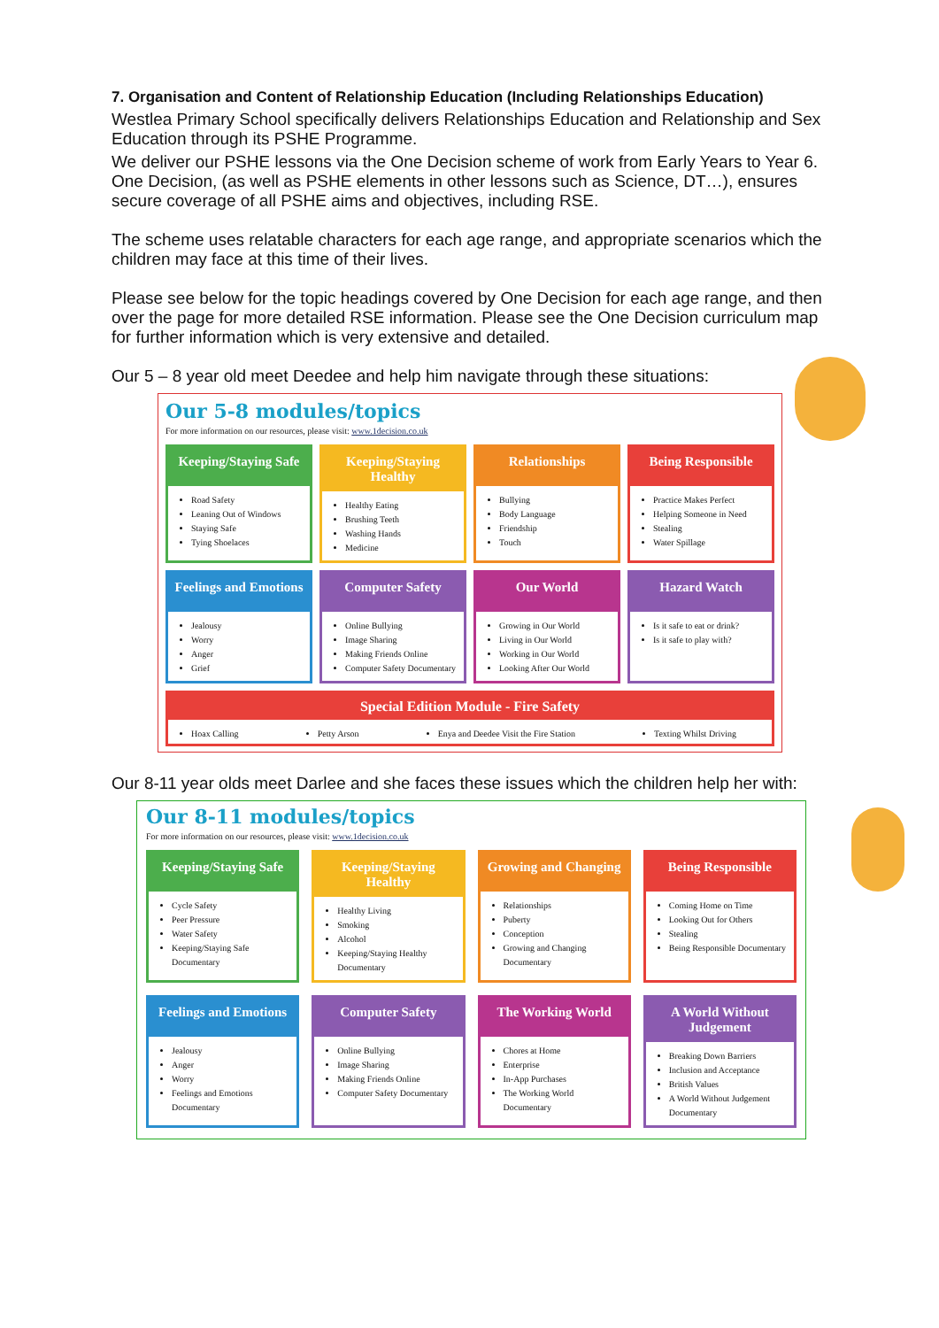7. Organisation and Content of Relationship Education (Including Relationships Education)
Westlea Primary School specifically delivers Relationships Education and Relationship and Sex Education through its PSHE Programme.
We deliver our PSHE lessons via the One Decision scheme of work from Early Years to Year 6. One Decision, (as well as PSHE elements in other lessons such as Science, DT…), ensures secure coverage of all PSHE aims and objectives, including RSE.
The scheme uses relatable characters for each age range, and appropriate scenarios which the children may face at this time of their lives.
Please see below for the topic headings covered by One Decision for each age range, and then over the page for more detailed RSE information. Please see the One Decision curriculum map for further information which is very extensive and detailed.
Our 5 – 8 year old meet Deedee and help him navigate through these situations:
Our 5-8 modules/topics
For more information on our resources, please visit: www.1decision.co.uk
Keeping/Staying Safe
Road Safety
Leaning Out of Windows
Staying Safe
Tying Shoelaces
Keeping/Staying Healthy
Healthy Eating
Brushing Teeth
Washing Hands
Medicine
Relationships
Bullying
Body Language
Friendship
Touch
Being Responsible
Practice Makes Perfect
Helping Someone in Need
Stealing
Water Spillage
Feelings and Emotions
Jealousy
Worry
Anger
Grief
Computer Safety
Online Bullying
Image Sharing
Making Friends Online
Computer Safety Documentary
Our World
Growing in Our World
Living in Our World
Working in Our World
Looking After Our World
Hazard Watch
Is it safe to eat or drink?
Is it safe to play with?
Special Edition Module - Fire Safety
Hoax Calling Petty Arson Enya and Deedee Visit the Fire Station
Texting Whilst Driving
Our 8-11 year olds meet Darlee and she faces these issues which the children help her with:
Our 8-11 modules/topics
For more information on our resources, please visit: www.1decision.co.uk
Keeping/Staying Safe
Cycle Safety
Peer Pressure
Water Safety
Keeping/Staying Safe Documentary
Keeping/Staying Healthy
Healthy Living
Smoking
Alcohol
Keeping/Staying Healthy Documentary
Growing and Changing
Relationships
Puberty
Conception
Growing and Changing Documentary
Being Responsible
Coming Home on Time
Looking Out for Others
Stealing
Being Responsible Documentary
Feelings and Emotions
Jealousy
Anger
Worry
Feelings and Emotions Documentary
Computer Safety
Online Bullying
Image Sharing
Making Friends Online
Computer Safety Documentary
The Working World
Chores at Home
Enterprise
In-App Purchases
The Working World Documentary
A World Without Judgement
Breaking Down Barriers
Inclusion and Acceptance
British Values
A World Without Judgement Documentary